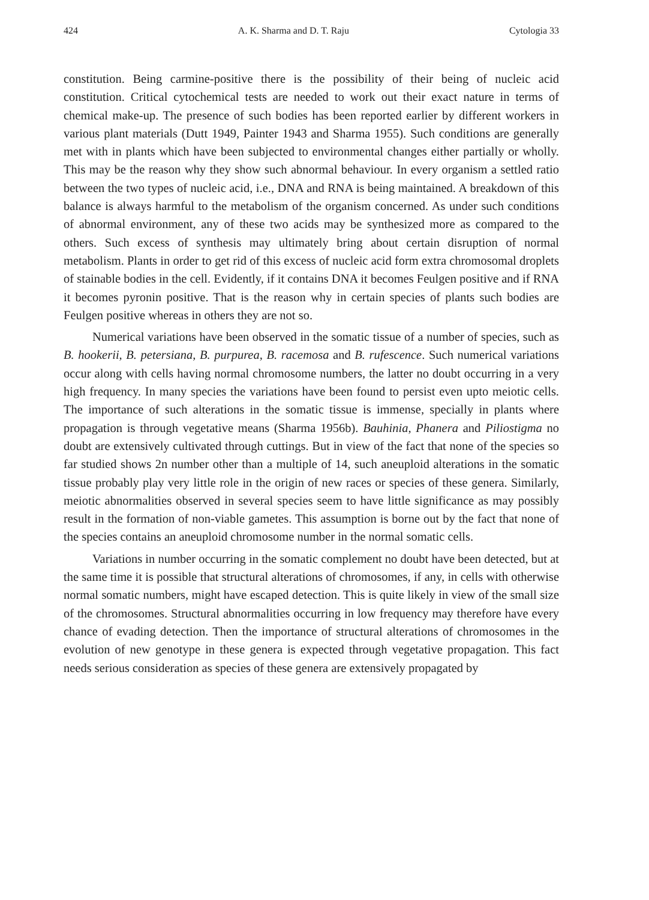424 A. K. Sharma and D. T. Raju Cytologia 33
constitution. Being carmine-positive there is the possibility of their being of nucleic acid constitution. Critical cytochemical tests are needed to work out their exact nature in terms of chemical make-up. The presence of such bodies has been reported earlier by different workers in various plant materials (Dutt 1949, Painter 1943 and Sharma 1955). Such conditions are generally met with in plants which have been subjected to environmental changes either partially or wholly. This may be the reason why they show such abnormal behaviour. In every organism a settled ratio between the two types of nucleic acid, i.e., DNA and RNA is being maintained. A breakdown of this balance is always harmful to the metabolism of the organism concerned. As under such conditions of abnormal environment, any of these two acids may be synthesized more as compared to the others. Such excess of synthesis may ultimately bring about certain disruption of normal metabolism. Plants in order to get rid of this excess of nucleic acid form extra chromosomal droplets of stainable bodies in the cell. Evidently, if it contains DNA it becomes Feulgen positive and if RNA it becomes pyronin positive. That is the reason why in certain species of plants such bodies are Feulgen positive whereas in others they are not so.
Numerical variations have been observed in the somatic tissue of a number of species, such as B. hookerii, B. petersiana, B. purpurea, B. racemosa and B. rufescence. Such numerical variations occur along with cells having normal chromosome numbers, the latter no doubt occurring in a very high frequency. In many species the variations have been found to persist even upto meiotic cells. The importance of such alterations in the somatic tissue is immense, specially in plants where propagation is through vegetative means (Sharma 1956b). Bauhinia, Phanera and Piliostigma no doubt are extensively cultivated through cuttings. But in view of the fact that none of the species so far studied shows 2n number other than a multiple of 14, such aneuploid alterations in the somatic tissue probably play very little role in the origin of new races or species of these genera. Similarly, meiotic abnormalities observed in several species seem to have little significance as may possibly result in the formation of non-viable gametes. This assumption is borne out by the fact that none of the species contains an aneuploid chromosome number in the normal somatic cells.
Variations in number occurring in the somatic complement no doubt have been detected, but at the same time it is possible that structural alterations of chromosomes, if any, in cells with otherwise normal somatic numbers, might have escaped detection. This is quite likely in view of the small size of the chromosomes. Structural abnormalities occurring in low frequency may therefore have every chance of evading detection. Then the importance of structural alterations of chromosomes in the evolution of new genotype in these genera is expected through vegetative propagation. This fact needs serious consideration as species of these genera are extensively propagated by